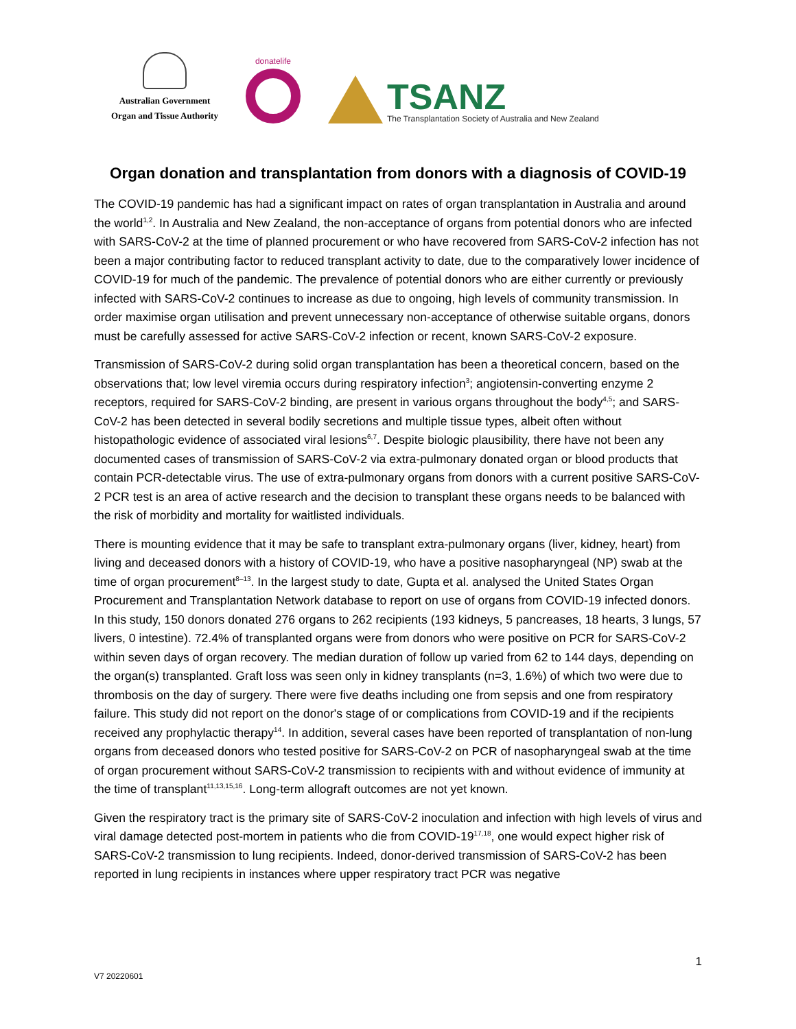Australian Government
Organ and Tissue Authority
donatelife
TSANZ
The Transplantation Society of Australia and New Zealand
Organ donation and transplantation from donors with a diagnosis of COVID-19
The COVID-19 pandemic has had a significant impact on rates of organ transplantation in Australia and around the world<sup>1,2</sup>. In Australia and New Zealand, the non-acceptance of organs from potential donors who are infected with SARS-CoV-2 at the time of planned procurement or who have recovered from SARS-CoV-2 infection has not been a major contributing factor to reduced transplant activity to date, due to the comparatively lower incidence of COVID-19 for much of the pandemic. The prevalence of potential donors who are either currently or previously infected with SARS-CoV-2 continues to increase as due to ongoing, high levels of community transmission. In order maximise organ utilisation and prevent unnecessary non-acceptance of otherwise suitable organs, donors must be carefully assessed for active SARS-CoV-2 infection or recent, known SARS-CoV-2 exposure.
Transmission of SARS-CoV-2 during solid organ transplantation has been a theoretical concern, based on the observations that; low level viremia occurs during respiratory infection<sup>3</sup>; angiotensin-converting enzyme 2 receptors, required for SARS-CoV-2 binding, are present in various organs throughout the body<sup>4,5</sup>; and SARS-CoV-2 has been detected in several bodily secretions and multiple tissue types, albeit often without histopathologic evidence of associated viral lesions<sup>6,7</sup>. Despite biologic plausibility, there have not been any documented cases of transmission of SARS-CoV-2 via extra-pulmonary donated organ or blood products that contain PCR-detectable virus. The use of extra-pulmonary organs from donors with a current positive SARS-CoV-2 PCR test is an area of active research and the decision to transplant these organs needs to be balanced with the risk of morbidity and mortality for waitlisted individuals.
There is mounting evidence that it may be safe to transplant extra-pulmonary organs (liver, kidney, heart) from living and deceased donors with a history of COVID-19, who have a positive nasopharyngeal (NP) swab at the time of organ procurement<sup>8–13</sup>. In the largest study to date, Gupta et al. analysed the United States Organ Procurement and Transplantation Network database to report on use of organs from COVID-19 infected donors. In this study, 150 donors donated 276 organs to 262 recipients (193 kidneys, 5 pancreases, 18 hearts, 3 lungs, 57 livers, 0 intestine). 72.4% of transplanted organs were from donors who were positive on PCR for SARS-CoV-2 within seven days of organ recovery. The median duration of follow up varied from 62 to 144 days, depending on the organ(s) transplanted. Graft loss was seen only in kidney transplants (n=3, 1.6%) of which two were due to thrombosis on the day of surgery. There were five deaths including one from sepsis and one from respiratory failure. This study did not report on the donor's stage of or complications from COVID-19 and if the recipients received any prophylactic therapy<sup>14</sup>. In addition, several cases have been reported of transplantation of non-lung organs from deceased donors who tested positive for SARS-CoV-2 on PCR of nasopharyngeal swab at the time of organ procurement without SARS-CoV-2 transmission to recipients with and without evidence of immunity at the time of transplant<sup>11,13,15,16</sup>. Long-term allograft outcomes are not yet known.
Given the respiratory tract is the primary site of SARS-CoV-2 inoculation and infection with high levels of virus and viral damage detected post-mortem in patients who die from COVID-19<sup>17,18</sup>, one would expect higher risk of SARS-CoV-2 transmission to lung recipients. Indeed, donor-derived transmission of SARS-CoV-2 has been reported in lung recipients in instances where upper respiratory tract PCR was negative
1
V7 20220601